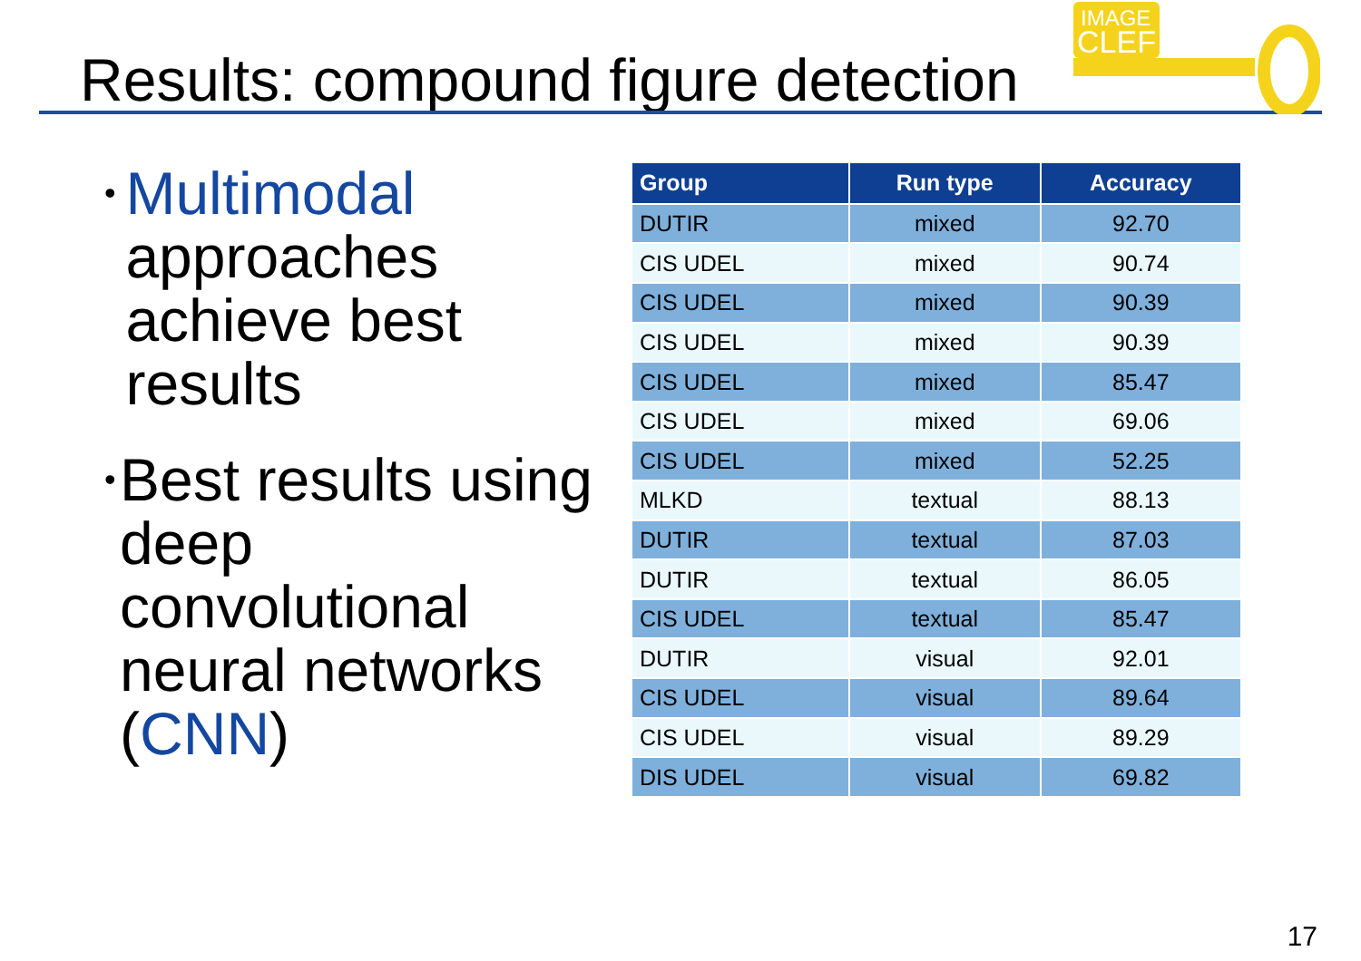Results: compound figure detection
IMAGE
CLEF
• Multimodal approaches achieve best results
• Best results using deep convolutional neural networks (CNN)
| Group | Run type | Accuracy |
| --- | --- | --- |
| DUTIR | mixed | 92.70 |
| CIS UDEL | mixed | 90.74 |
| CIS UDEL | mixed | 90.39 |
| CIS UDEL | mixed | 90.39 |
| CIS UDEL | mixed | 85.47 |
| CIS UDEL | mixed | 69.06 |
| CIS UDEL | mixed | 52.25 |
| MLKD | textual | 88.13 |
| DUTIR | textual | 87.03 |
| DUTIR | textual | 86.05 |
| CIS UDEL | textual | 85.47 |
| DUTIR | visual | 92.01 |
| CIS UDEL | visual | 89.64 |
| CIS UDEL | visual | 89.29 |
| DIS UDEL | visual | 69.82 |
17